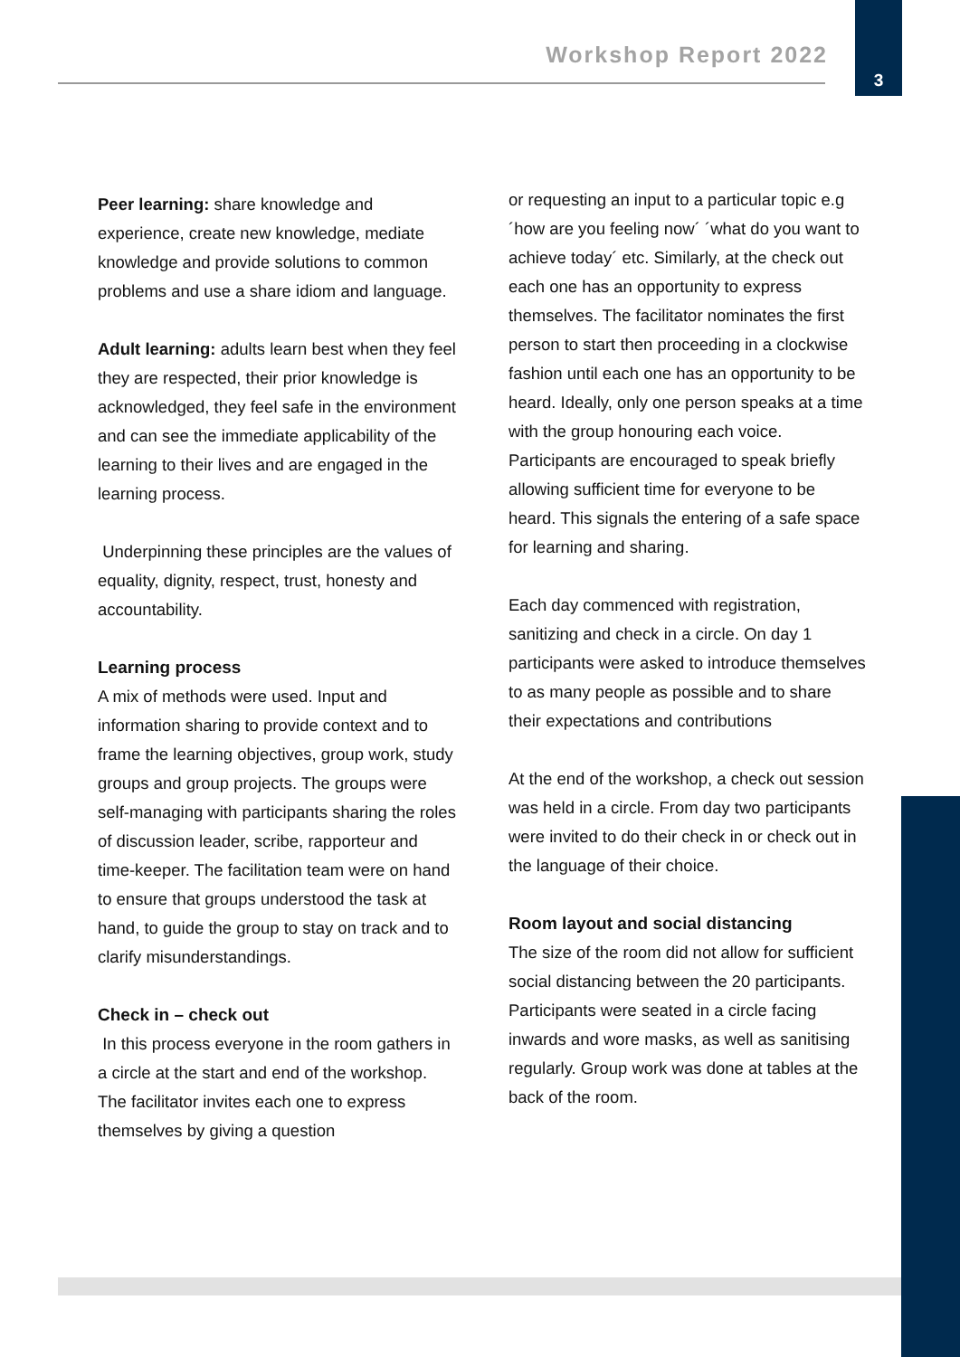Workshop Report 2022
3
Peer learning: share knowledge and experience, create new knowledge, mediate knowledge and provide solutions to common problems and use a share idiom and language.
Adult learning: adults learn best when they feel they are respected, their prior knowledge is acknowledged, they feel safe in the environment and can see the immediate applicability of the learning to their lives and are engaged in the learning process.
Underpinning these principles are the values of equality, dignity, respect, trust, honesty and accountability.
Learning process
A mix of methods were used. Input and information sharing to provide context and to frame the learning objectives, group work, study groups and group projects. The groups were self-managing with participants sharing the roles of discussion leader, scribe, rapporteur and time-keeper. The facilitation team were on hand to ensure that groups understood the task at hand, to guide the group to stay on track and to clarify misunderstandings.
Check in – check out
In this process everyone in the room gathers in a circle at the start and end of the workshop. The facilitator invites each one to express themselves by giving a question
or requesting an input to a particular topic e.g ´how are you feeling now´ ´what do you want to achieve today´ etc. Similarly, at the check out each one has an opportunity to express themselves. The facilitator nominates the first person to start then proceeding in a clockwise fashion until each one has an opportunity to be heard. Ideally, only one person speaks at a time with the group honouring each voice. Participants are encouraged to speak briefly allowing sufficient time for everyone to be heard. This signals the entering of a safe space for learning and sharing.
Each day commenced with registration, sanitizing and check in a circle. On day 1 participants were asked to introduce themselves to as many people as possible and to share their expectations and contributions
At the end of the workshop, a check out session was held in a circle. From day two participants were invited to do their check in or check out in the language of their choice.
Room layout and social distancing
The size of the room did not allow for sufficient social distancing between the 20 participants. Participants were seated in a circle facing inwards and wore masks, as well as sanitising regularly. Group work was done at tables at the back of the room.